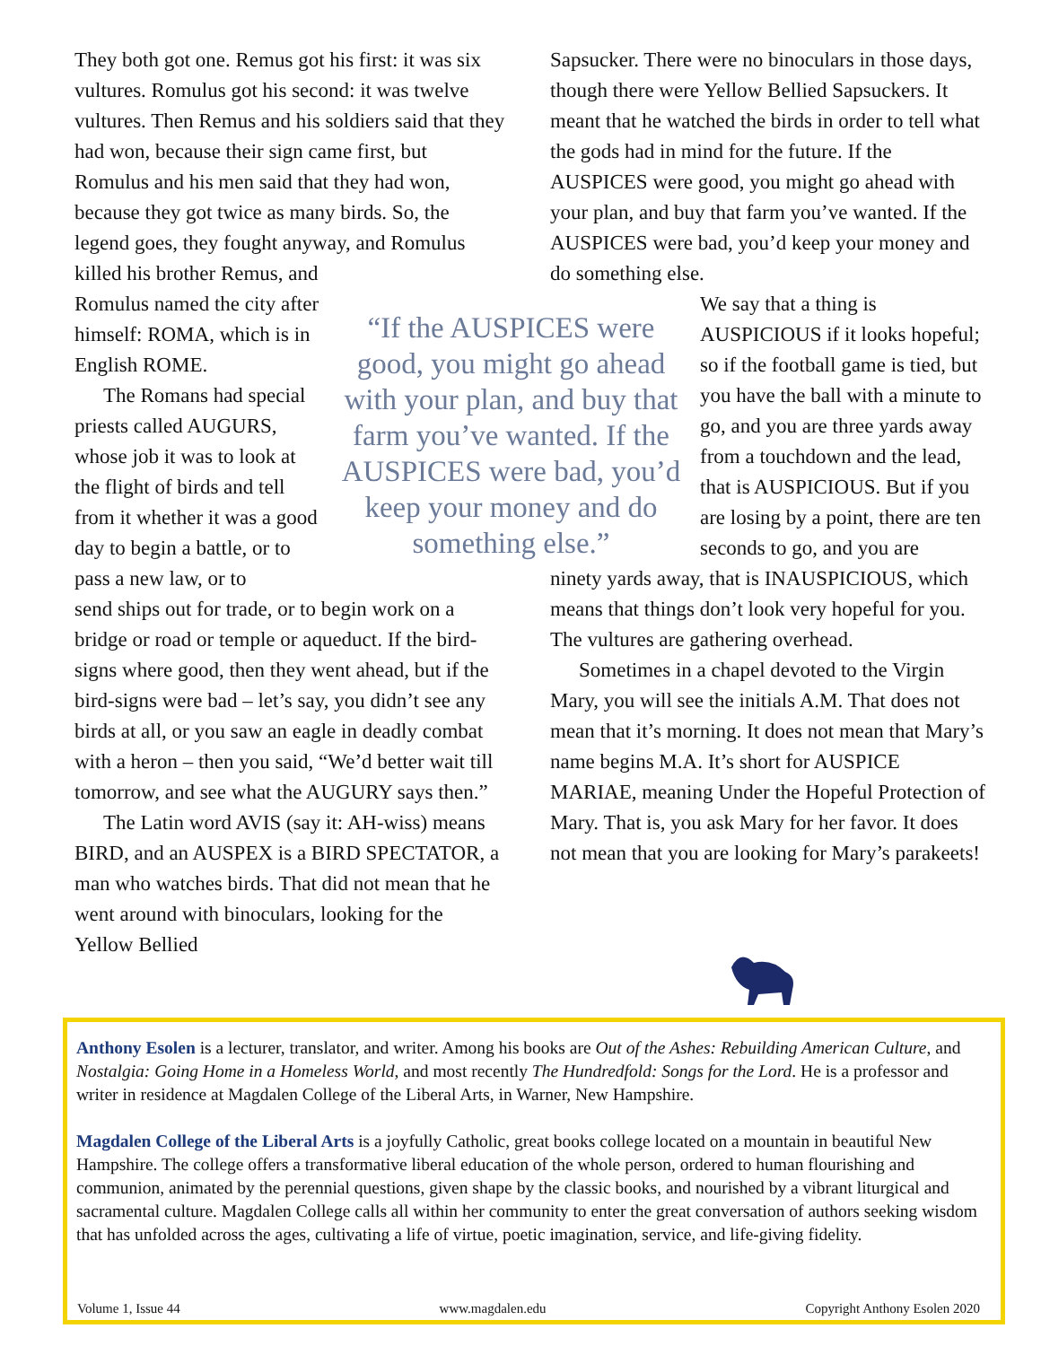They both got one. Remus got his first: it was six vultures. Romulus got his second: it was twelve vultures. Then Remus and his soldiers said that they had won, because their sign came first, but Romulus and his men said that they had won, because they got twice as many birds. So, the legend goes, they fought anyway, and Romulus killed his brother Remus, and
Romulus named the city after himself: ROMA, which is in English ROME.
The Romans had special priests called AUGURS, whose job it was to look at the flight of birds and tell from it whether it was a good day to begin a battle, or to pass a new law, or to
send ships out for trade, or to begin work on a bridge or road or temple or aqueduct. If the bird-signs where good, then they went ahead, but if the bird-signs were bad – let’s say, you didn’t see any birds at all, or you saw an eagle in deadly combat with a heron – then you said, “We’d better wait till tomorrow, and see what the AUGURY says then.”
The Latin word AVIS (say it: AH-wiss) means BIRD, and an AUSPEX is a BIRD SPECTATOR, a man who watches birds. That did not mean that he went around with binoculars, looking for the Yellow Bellied
“If the AUSPICES were good, you might go ahead with your plan, and buy that farm you’ve wanted. If the AUSPICES were bad, you’d keep your money and do something else.”
Sapsucker. There were no binoculars in those days, though there were Yellow Bellied Sapsuckers. It meant that he watched the birds in order to tell what the gods had in mind for the future. If the AUSPICES were good, you might go ahead with your plan, and buy that farm you’ve wanted. If the AUSPICES were bad, you’d keep your money and do something else.
We say that a thing is AUSPICIOUS if it looks hopeful; so if the football game is tied, but you have the ball with a minute to go, and you are three yards away from a touchdown and the lead, that is AUSPICIOUS. But if you are losing by a point, there are ten seconds to go, and you are
ninety yards away, that is INAUSPICIOUS, which means that things don’t look very hopeful for you. The vultures are gathering overhead.
Sometimes in a chapel devoted to the Virgin Mary, you will see the initials A.M. That does not mean that it’s morning. It does not mean that Mary’s name begins M.A. It’s short for AUSPICE MARIAE, meaning Under the Hopeful Protection of Mary. That is, you ask Mary for her favor. It does not mean that you are looking for Mary’s parakeets!
Anthony Esolen is a lecturer, translator, and writer. Among his books are Out of the Ashes: Rebuilding American Culture, and Nostalgia: Going Home in a Homeless World, and most recently The Hundredfold: Songs for the Lord. He is a professor and writer in residence at Magdalen College of the Liberal Arts, in Warner, New Hampshire.
Magdalen College of the Liberal Arts is a joyfully Catholic, great books college located on a mountain in beautiful New Hampshire. The college offers a transformative liberal education of the whole person, ordered to human flourishing and communion, animated by the perennial questions, given shape by the classic books, and nourished by a vibrant liturgical and sacramental culture. Magdalen College calls all within her community to enter the great conversation of authors seeking wisdom that has unfolded across the ages, cultivating a life of virtue, poetic imagination, service, and life-giving fidelity.
Volume 1, Issue 44 www.magdalen.edu Copyright Anthony Esolen 2020